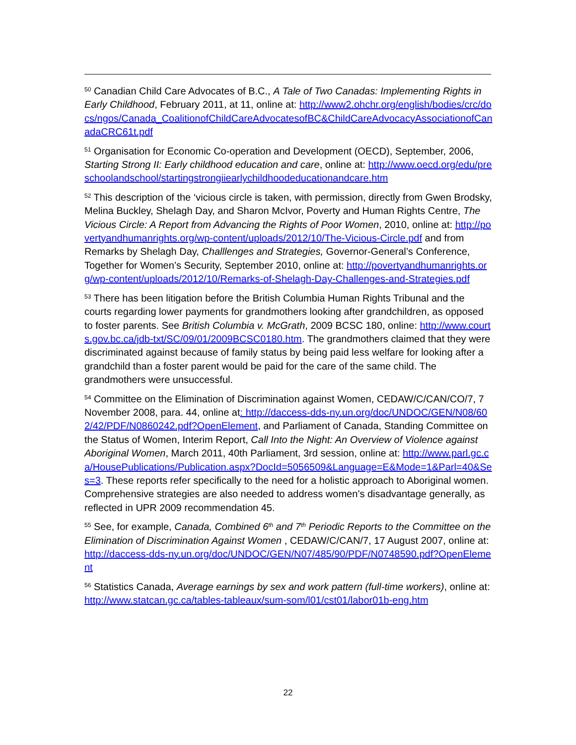<sup>50</sup> Canadian Child Care Advocates of B.C., A Tale of Two Canadas: Implementing Rights in Early Childhood, February 2011, at 11, online at: http://www2.ohchr.org/english/bodies/crc/docs/ngos/Canada_CoalitionofChildCareAdvocatesofBC&ChildCareAdvocacyAssociationofCanadaCRC61t.pdf
<sup>51</sup> Organisation for Economic Co-operation and Development (OECD), September, 2006, Starting Strong II: Early childhood education and care, online at: http://www.oecd.org/edu/preschoolandschool/startingstrongiiearlychildhoodeducationandcare.htm
<sup>52</sup> This description of the ‘vicious circle is taken, with permission, directly from Gwen Brodsky, Melina Buckley, Shelagh Day, and Sharon McIvor, Poverty and Human Rights Centre, The Vicious Circle: A Report from Advancing the Rights of Poor Women, 2010, online at: http://povertyandhumanrights.org/wp-content/uploads/2012/10/The-Vicious-Circle.pdf and from Remarks by Shelagh Day, Challlenges and Strategies, Governor-General’s Conference, Together for Women’s Security, September 2010, online at: http://povertyandhumanrights.org/wp-content/uploads/2012/10/Remarks-of-Shelagh-Day-Challenges-and-Strategies.pdf
<sup>53</sup> There has been litigation before the British Columbia Human Rights Tribunal and the courts regarding lower payments for grandmothers looking after grandchildren, as opposed to foster parents. See British Columbia v. McGrath, 2009 BCSC 180, online: http://www.courts.gov.bc.ca/jdb-txt/SC/09/01/2009BCSC0180.htm. The grandmothers claimed that they were discriminated against because of family status by being paid less welfare for looking after a grandchild than a foster parent would be paid for the care of the same child. The grandmothers were unsuccessful.
<sup>54</sup> Committee on the Elimination of Discrimination against Women, CEDAW/C/CAN/CO/7, 7 November 2008, para. 44, online at: http://daccess-dds-ny.un.org/doc/UNDOC/GEN/N08/602/42/PDF/N0860242.pdf?OpenElement, and Parliament of Canada, Standing Committee on the Status of Women, Interim Report, Call Into the Night: An Overview of Violence against Aboriginal Women, March 2011, 40th Parliament, 3rd session, online at: http://www.parl.gc.ca/HousePublications/Publication.aspx?DocId=5056509&Language=E&Mode=1&Parl=40&Ses=3. These reports refer specifically to the need for a holistic approach to Aboriginal women. Comprehensive strategies are also needed to address women’s disadvantage generally, as reflected in UPR 2009 recommendation 45.
<sup>55</sup> See, for example, Canada, Combined 6<sup>th</sup> and 7<sup>th</sup> Periodic Reports to the Committee on the Elimination of Discrimination Against Women , CEDAW/C/CAN/7, 17 August 2007, online at: http://daccess-dds-ny.un.org/doc/UNDOC/GEN/N07/485/90/PDF/N0748590.pdf?OpenElement
<sup>56</sup> Statistics Canada, Average earnings by sex and work pattern (full-time workers), online at: http://www.statcan.gc.ca/tables-tableaux/sum-som/l01/cst01/labor01b-eng.htm
22